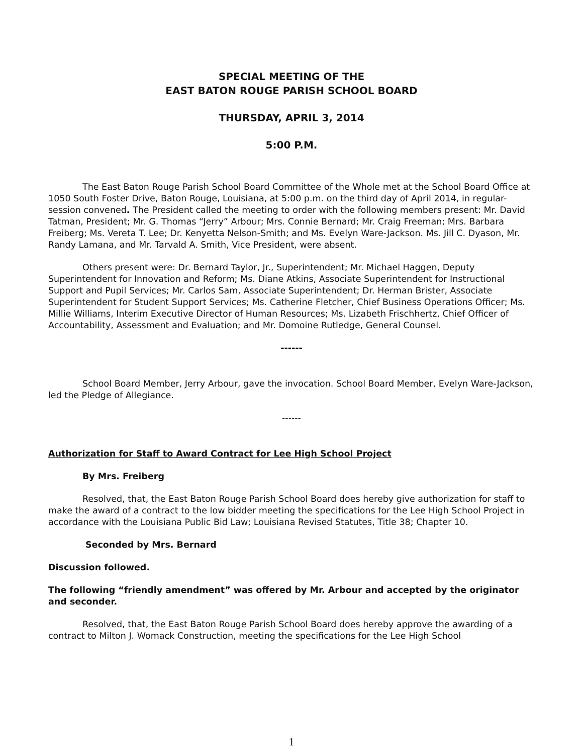SPECIAL MEETING OF THE
EAST BATON ROUGE PARISH SCHOOL BOARD
THURSDAY, APRIL 3, 2014
5:00 P.M.
The East Baton Rouge Parish School Board Committee of the Whole met at the School Board Office at 1050 South Foster Drive, Baton Rouge, Louisiana, at 5:00 p.m. on the third day of April 2014, in regular-session convened. The President called the meeting to order with the following members present: Mr. David Tatman, President; Mr. G. Thomas “Jerry” Arbour; Mrs. Connie Bernard; Mr. Craig Freeman; Mrs. Barbara Freiberg; Ms. Vereta T. Lee; Dr. Kenyetta Nelson-Smith; and Ms. Evelyn Ware-Jackson. Ms. Jill C. Dyason, Mr. Randy Lamana, and Mr. Tarvald A. Smith, Vice President, were absent.
Others present were: Dr. Bernard Taylor, Jr., Superintendent; Mr. Michael Haggen, Deputy Superintendent for Innovation and Reform; Ms. Diane Atkins, Associate Superintendent for Instructional Support and Pupil Services; Mr. Carlos Sam, Associate Superintendent; Dr. Herman Brister, Associate Superintendent for Student Support Services; Ms. Catherine Fletcher, Chief Business Operations Officer; Ms. Millie Williams, Interim Executive Director of Human Resources; Ms. Lizabeth Frischhertz, Chief Officer of Accountability, Assessment and Evaluation; and Mr. Domoine Rutledge, General Counsel.
------
School Board Member, Jerry Arbour, gave the invocation. School Board Member, Evelyn Ware-Jackson, led the Pledge of Allegiance.
------
Authorization for Staff to Award Contract for Lee High School Project
By Mrs. Freiberg
Resolved, that, the East Baton Rouge Parish School Board does hereby give authorization for staff to make the award of a contract to the low bidder meeting the specifications for the Lee High School Project in accordance with the Louisiana Public Bid Law; Louisiana Revised Statutes, Title 38; Chapter 10.
Seconded by Mrs. Bernard
Discussion followed.
The following “friendly amendment” was offered by Mr. Arbour and accepted by the originator and seconder.
Resolved, that, the East Baton Rouge Parish School Board does hereby approve the awarding of a contract to Milton J. Womack Construction, meeting the specifications for the Lee High School
1